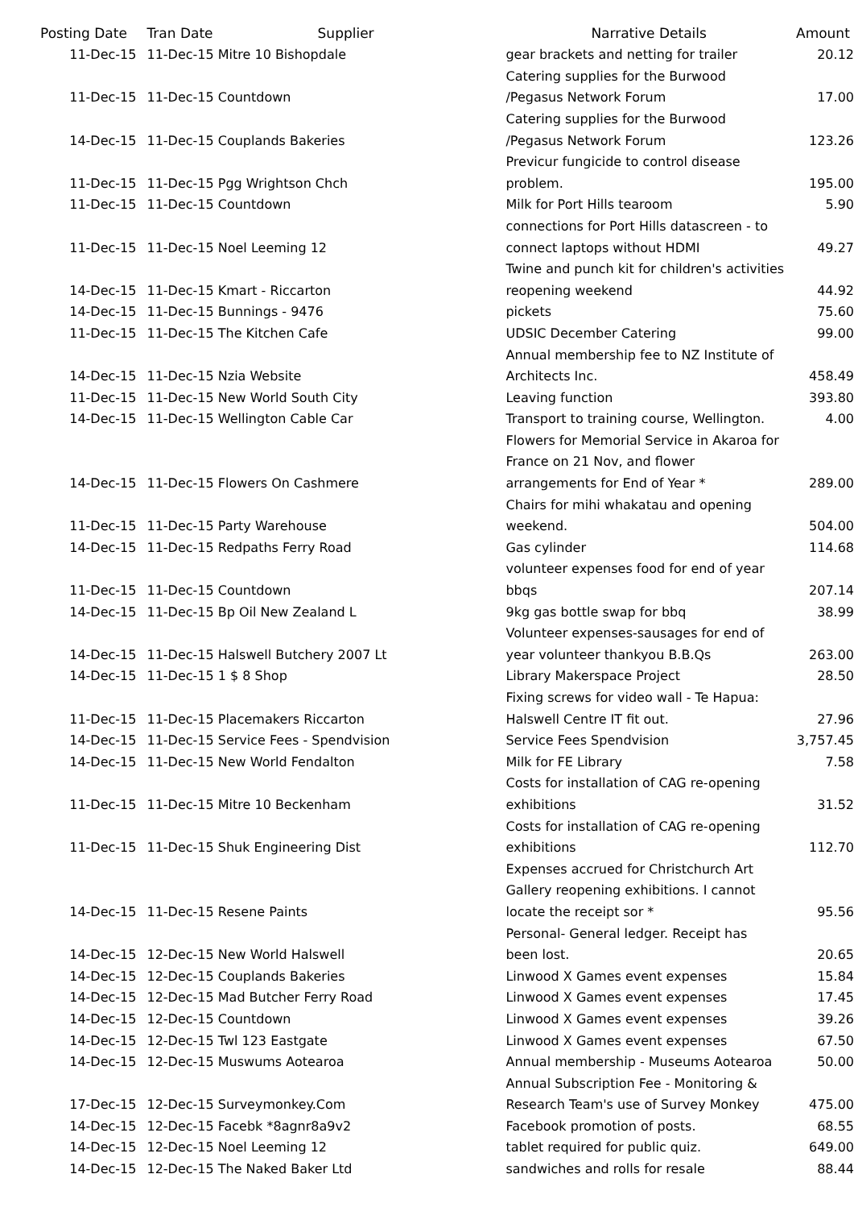| Posting Date | Tran Date | Supplier | Narrative Details | Amount |
| --- | --- | --- | --- | --- |
| 11-Dec-15 | 11-Dec-15 Mitre 10 Bishopdale | | gear brackets and netting for trailer | 20.12 |
| | | | Catering supplies for the Burwood | |
| 11-Dec-15 | 11-Dec-15 Countdown | | /Pegasus Network Forum | 17.00 |
| | | | Catering supplies for the Burwood | |
| 14-Dec-15 | 11-Dec-15 Couplands Bakeries | | /Pegasus Network Forum | 123.26 |
| | | | Previcur fungicide to control disease | |
| 11-Dec-15 | 11-Dec-15 Pgg Wrightson Chch | | problem. | 195.00 |
| 11-Dec-15 | 11-Dec-15 Countdown | | Milk for Port Hills tearoom | 5.90 |
| | | | connections for Port Hills datascreen - to | |
| 11-Dec-15 | 11-Dec-15 Noel Leeming 12 | | connect laptops without HDMI | 49.27 |
| | | | Twine and punch kit for children's activities | |
| 14-Dec-15 | 11-Dec-15 Kmart - Riccarton | | reopening weekend | 44.92 |
| 14-Dec-15 | 11-Dec-15 Bunnings - 9476 | | pickets | 75.60 |
| 11-Dec-15 | 11-Dec-15 The Kitchen Cafe | | UDSIC December Catering | 99.00 |
| | | | Annual membership fee to NZ Institute of | |
| 14-Dec-15 | 11-Dec-15 Nzia Website | | Architects Inc. | 458.49 |
| 11-Dec-15 | 11-Dec-15 New World South City | | Leaving function | 393.80 |
| 14-Dec-15 | 11-Dec-15 Wellington Cable Car | | Transport to training course, Wellington. | 4.00 |
| | | | Flowers for Memorial Service in Akaroa for | |
| | | | France on 21 Nov, and flower | |
| 14-Dec-15 | 11-Dec-15 Flowers On Cashmere | | arrangements for End of Year * | 289.00 |
| | | | Chairs for mihi whakatau and opening | |
| 11-Dec-15 | 11-Dec-15 Party Warehouse | | weekend. | 504.00 |
| 14-Dec-15 | 11-Dec-15 Redpaths Ferry Road | | Gas cylinder | 114.68 |
| | | | volunteer expenses food for end of year | |
| 11-Dec-15 | 11-Dec-15 Countdown | | bbqs | 207.14 |
| 14-Dec-15 | 11-Dec-15 Bp Oil New Zealand L | | 9kg gas bottle swap for bbq | 38.99 |
| | | | Volunteer expenses-sausages for end of | |
| 14-Dec-15 | 11-Dec-15 Halswell Butchery 2007 Lt | | year volunteer thankyou B.B.Qs | 263.00 |
| 14-Dec-15 | 11-Dec-15 1 $ 8 Shop | | Library Makerspace Project | 28.50 |
| | | | Fixing screws for video wall - Te Hapua: | |
| 11-Dec-15 | 11-Dec-15 Placemakers Riccarton | | Halswell Centre IT fit out. | 27.96 |
| 14-Dec-15 | 11-Dec-15 Service Fees - Spendvision | | Service Fees Spendvision | 3,757.45 |
| 14-Dec-15 | 11-Dec-15 New World Fendalton | | Milk for FE Library | 7.58 |
| | | | Costs for installation of CAG re-opening | |
| 11-Dec-15 | 11-Dec-15 Mitre 10 Beckenham | | exhibitions | 31.52 |
| | | | Costs for installation of CAG re-opening | |
| 11-Dec-15 | 11-Dec-15 Shuk Engineering Dist | | exhibitions | 112.70 |
| | | | Expenses accrued for Christchurch Art | |
| | | | Gallery reopening exhibitions. I cannot | |
| 14-Dec-15 | 11-Dec-15 Resene Paints | | locate the receipt sor * | 95.56 |
| | | | Personal- General ledger. Receipt has | |
| 14-Dec-15 | 12-Dec-15 New World Halswell | | been lost. | 20.65 |
| 14-Dec-15 | 12-Dec-15 Couplands Bakeries | | Linwood X Games event expenses | 15.84 |
| 14-Dec-15 | 12-Dec-15 Mad Butcher Ferry Road | | Linwood X Games event expenses | 17.45 |
| 14-Dec-15 | 12-Dec-15 Countdown | | Linwood X Games event expenses | 39.26 |
| 14-Dec-15 | 12-Dec-15 Twl 123 Eastgate | | Linwood X Games event expenses | 67.50 |
| 14-Dec-15 | 12-Dec-15 Muswums Aotearoa | | Annual membership - Museums Aotearoa | 50.00 |
| | | | Annual Subscription Fee - Monitoring & | |
| 17-Dec-15 | 12-Dec-15 Surveymonkey.Com | | Research Team's use of Survey Monkey | 475.00 |
| 14-Dec-15 | 12-Dec-15 Facebk *8agnr8a9v2 | | Facebook promotion of posts. | 68.55 |
| 14-Dec-15 | 12-Dec-15 Noel Leeming 12 | | tablet required for public quiz. | 649.00 |
| 14-Dec-15 | 12-Dec-15 The Naked Baker Ltd | | sandwiches and rolls for resale | 88.44 |